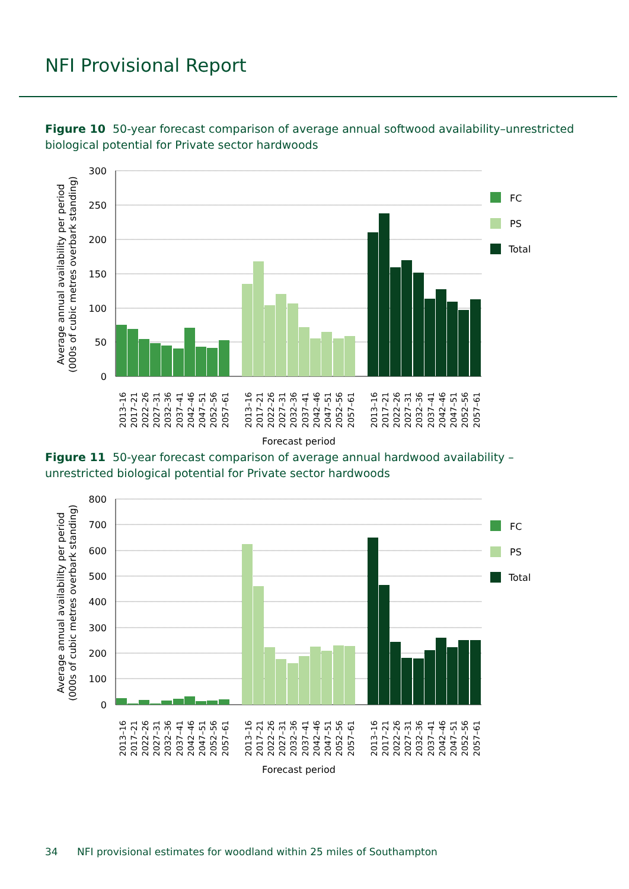NFI Provisional Report
Figure 10 50-year forecast comparison of average annual softwood availability–unrestricted biological potential for Private sector hardwoods
300
250
200
150
100
50
0
Average annual availability per period
(000s of cubic metres overbark standing)
FC
PS
Total
2013–16
2017–21
2022–26
2027–31
2032–36
2037–41
2042–46
2047–51
2052–56
2057–61
2013–16
2017–21
2022–26
2027–31
2032–36
2037–41
2042–46
2047–51
2052–56
2057–61
2013–16
2017–21
2022–26
2027–31
2032–36
2037–41
2042–46
2047–51
2052–56
2057–61
Forecast period
Figure 11 50-year forecast comparison of average annual hardwood availability – unrestricted biological potential for Private sector hardwoods
800
700
600
500
400
300
200
100
0
Average annual availability per period
(000s of cubic metres overbark standing)
FC
PS
Total
2013–16
2017–21
2022–26
2027–31
2032–36
2037–41
2042–46
2047–51
2052–56
2057–61
2013–16
2017–21
2022–26
2027–31
2032–36
2037–41
2042–46
2047–51
2052–56
2057–61
2013–16
2017–21
2022–26
2027–31
2032–36
2037–41
2042–46
2047–51
2052–56
2057–61
Forecast period
34 NFI provisional estimates for woodland within 25 miles of Southampton